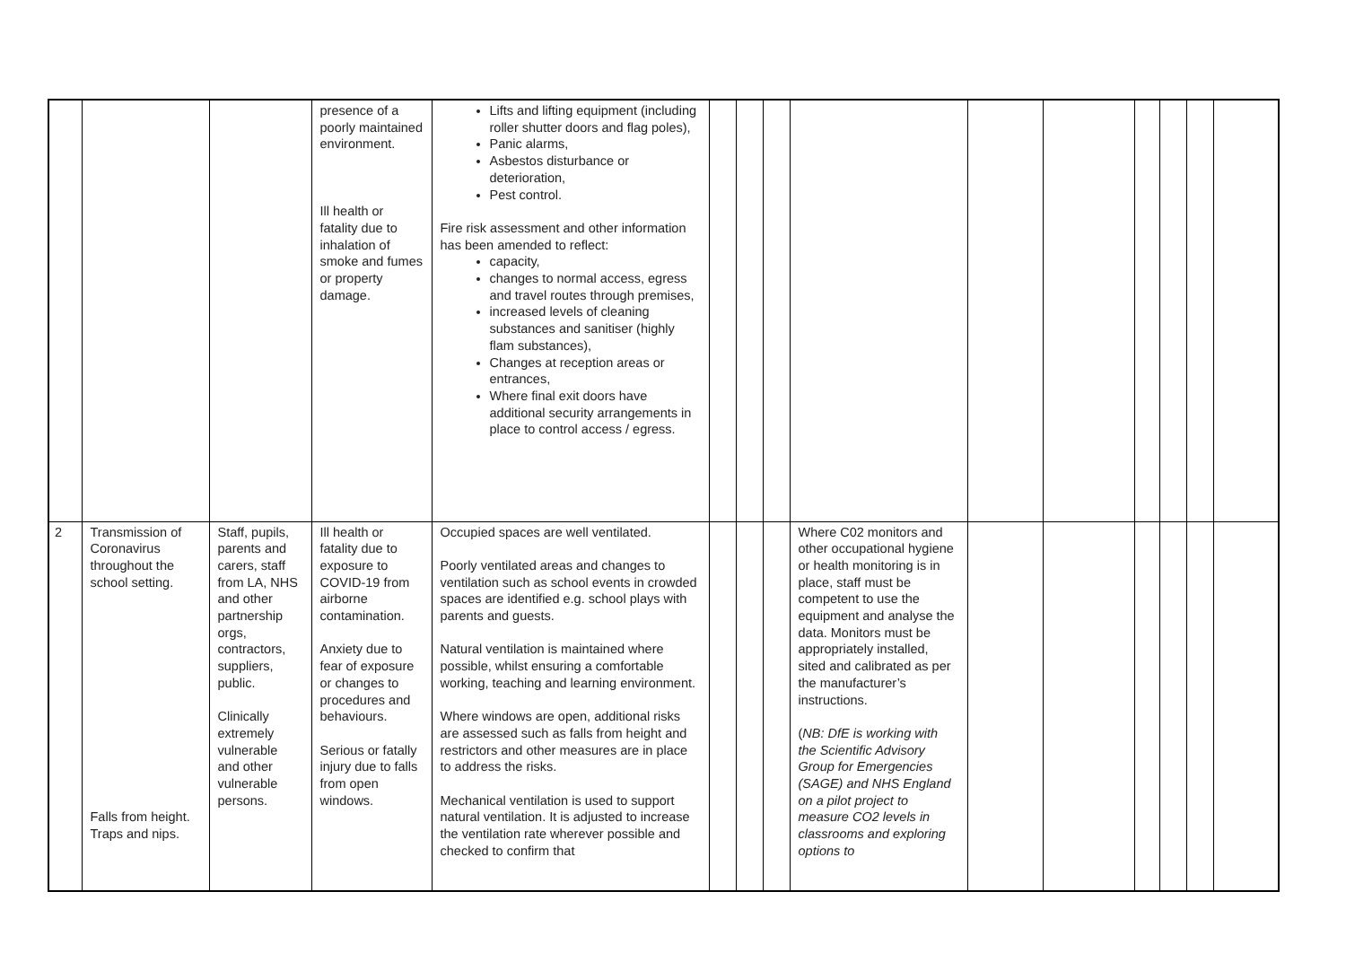| | | | presence of a poorly maintained environment. Ill health or fatality due to inhalation of smoke and fumes or property damage. | Lifts and lifting equipment (including roller shutter doors and flag poles), Panic alarms, Asbestos disturbance or deterioration, Pest control. Fire risk assessment and other information has been amended to reflect: capacity, changes to normal access, egress and travel routes through premises, increased levels of cleaning substances and sanitiser (highly flam substances), Changes at reception areas or entrances, Where final exit doors have additional security arrangements in place to control access / egress. | | | | | | | | | | |
| 2 | Transmission of Coronavirus throughout the school setting. Falls from height. Traps and nips. | Staff, pupils, parents and carers, staff from LA, NHS and other partnership orgs, contractors, suppliers, public. Clinically extremely vulnerable and other vulnerable persons. | Ill health or fatality due to exposure to COVID-19 from airborne contamination. Anxiety due to fear of exposure or changes to procedures and behaviours. Serious or fatally injury due to falls from open windows. | Occupied spaces are well ventilated. Poorly ventilated areas and changes to ventilation such as school events in crowded spaces are identified e.g. school plays with parents and guests. Natural ventilation is maintained where possible, whilst ensuring a comfortable working, teaching and learning environment. Where windows are open, additional risks are assessed such as falls from height and restrictors and other measures are in place to address the risks. Mechanical ventilation is used to support natural ventilation. It is adjusted to increase the ventilation rate wherever possible and checked to confirm that | | | | Where C02 monitors and other occupational hygiene or health monitoring is in place, staff must be competent to use the equipment and analyse the data. Monitors must be appropriately installed, sited and calibrated as per the manufacturer’s instructions. ( NB: DfE is working with the Scientific Advisory Group for Emergencies (SAGE) and NHS England on a pilot project to measure CO2 levels in classrooms and exploring options to | | | | | | |